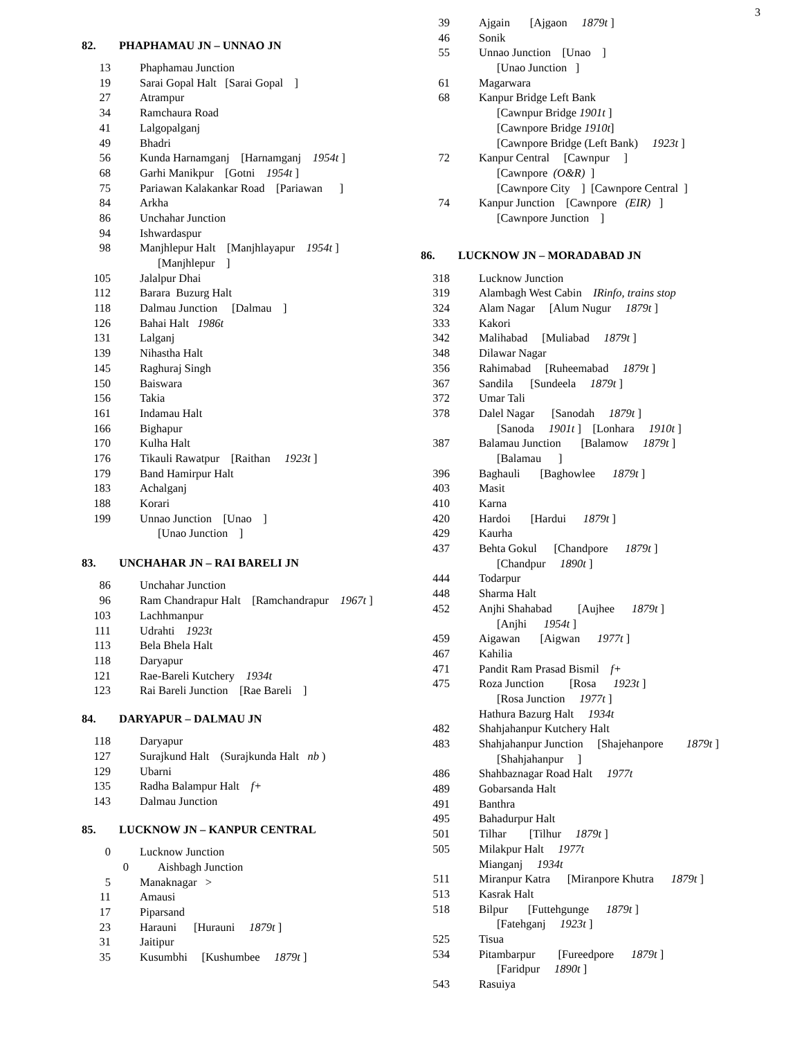3
82. PHAPHAMAU JN – UNNAO JN
13 Phaphamau Junction
19 Sarai Gopal Halt [Sarai Gopal ]
27 Atrampur
34 Ramchaura Road
41 Lalgopalganj
49 Bhadri
56 Kunda Harnamganj [Harnamganj 1954t ]
68 Garhi Manikpur [Gotni 1954t ]
75 Pariawan Kalakankar Road [Pariawan ]
84 Arkha
86 Unchahar Junction
94 Ishwardaspur
98 Manjhlepur Halt [Manjhlayapur 1954t ]
[Manjhlepur ]
105 Jalalpur Dhai
112 Barara Buzurg Halt
118 Dalmau Junction [Dalmau ]
126 Bahai Halt 1986t
131 Lalganj
139 Nihastha Halt
145 Raghuraj Singh
150 Baiswara
156 Takia
161 Indamau Halt
166 Bighapur
170 Kulha Halt
176 Tikauli Rawatpur [Raithan 1923t ]
179 Band Hamirpur Halt
183 Achalganj
188 Korari
199 Unnao Junction [Unao ]
[Unao Junction ]
83. UNCHAHAR JN – RAI BARELI JN
86 Unchahar Junction
96 Ram Chandrapur Halt [Ramchandrapur 1967t ]
103 Lachhmanpur
111 Udrahti 1923t
113 Bela Bhela Halt
118 Daryapur
121 Rae-Bareli Kutchery 1934t
123 Rai Bareli Junction [Rae Bareli ]
84. DARYAPUR – DALMAU JN
118 Daryapur
127 Surajkund Halt (Surajkunda Halt nb )
129 Ubarni
135 Radha Balampur Halt f+
143 Dalmau Junction
85. LUCKNOW JN – KANPUR CENTRAL
0 Lucknow Junction
0 Aishbagh Junction
5 Manaknagar >
11 Amausi
17 Piparsand
23 Harauni [Hurauni 1879t ]
31 Jaitipur
35 Kusumbhi [Kushumbee 1879t ]
39 Ajgain [Ajgaon 1879t ]
46 Sonik
55 Unnao Junction [Unao ]
[Unao Junction ]
61 Magarwara
68 Kanpur Bridge Left Bank
[Cawnpur Bridge 1901t ]
[Cawnpore Bridge 1910t]
[Cawnpore Bridge (Left Bank) 1923t ]
72 Kanpur Central [Cawnpur ]
[Cawnpore (O&R) ]
[Cawnpore City ] [Cawnpore Central ]
74 Kanpur Junction [Cawnpore (EIR) ]
[Cawnpore Junction ]
86. LUCKNOW JN – MORADABAD JN
318 Lucknow Junction
319 Alambagh West Cabin IRinfo, trains stop
324 Alam Nagar [Alum Nugur 1879t ]
333 Kakori
342 Malihabad [Muliabad 1879t ]
348 Dilawar Nagar
356 Rahimabad [Ruheemabad 1879t ]
367 Sandila [Sundeela 1879t ]
372 Umar Tali
378 Dalel Nagar [Sanodah 1879t ]
[Sanoda 1901t ] [Lonhara 1910t ]
387 Balamau Junction [Balamow 1879t ]
[Balamau ]
396 Baghauli [Baghowlee 1879t ]
403 Masit
410 Karna
420 Hardoi [Hardui 1879t ]
429 Kaurha
437 Behta Gokul [Chandpore 1879t ]
[Chandpur 1890t ]
444 Todarpur
448 Sharma Halt
452 Anjhi Shahabad [Aujhee 1879t ]
[Anjhi 1954t ]
459 Aigawan [Aigwan 1977t ]
467 Kahilia
471 Pandit Ram Prasad Bismil f+
475 Roza Junction [Rosa 1923t ]
[Rosa Junction 1977t ]
Hathura Bazurg Halt 1934t
482 Shahjahanpur Kutchery Halt
483 Shahjahanpur Junction [Shajehanpore 1879t ]
[Shahjahanpur ]
486 Shahbaznagar Road Halt 1977t
489 Gobarsanda Halt
491 Banthra
495 Bahadurpur Halt
501 Tilhar [Tilhur 1879t ]
505 Milakpur Halt 1977t
Mianganj 1934t
511 Miranpur Katra [Miranpore Khutra 1879t ]
513 Kasrak Halt
518 Bilpur [Futtehgunge 1879t ]
[Fatehganj 1923t ]
525 Tisua
534 Pitambarpur [Fureedpore 1879t ]
[Faridpur 1890t ]
543 Rasuiya